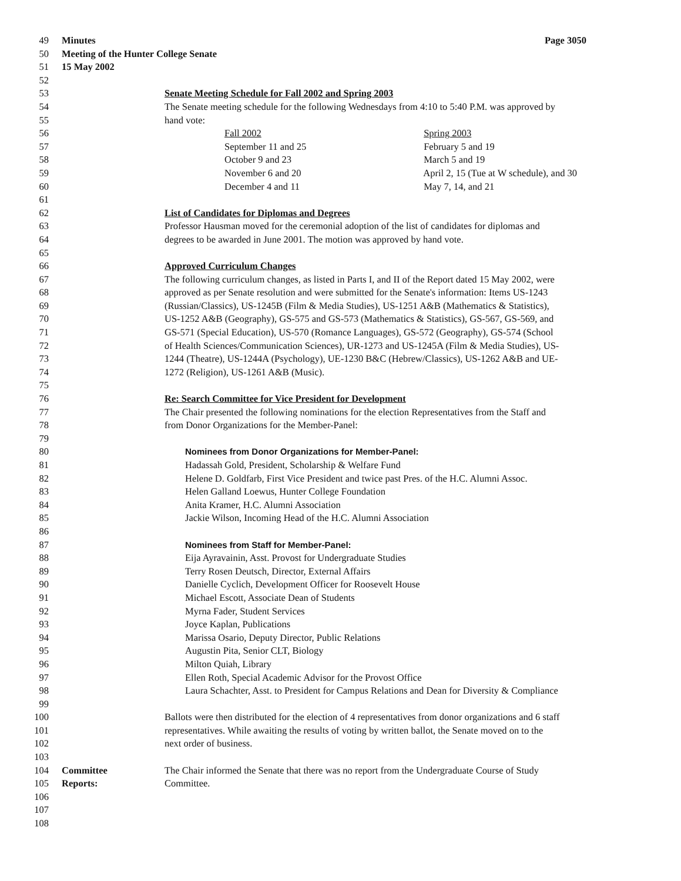49 Minutes Page 3050
50 Meeting of the Hunter College Senate
51 15 May 2002
52
53 Senate Meeting Schedule for Fall 2002 and Spring 2003
54 The Senate meeting schedule for the following Wednesdays from 4:10 to 5:40 P.M. was approved by
55 hand vote:
56 Fall 2002 Spring 2003
57 September 11 and 25 February 5 and 19
58 October 9 and 23 March 5 and 19
59 November 6 and 20 April 2, 15 (Tue at W schedule), and 30
60 December 4 and 11 May 7, 14, and 21
61
62 List of Candidates for Diplomas and Degrees
63 Professor Hausman moved for the ceremonial adoption of the list of candidates for diplomas and
64 degrees to be awarded in June 2001. The motion was approved by hand vote.
65
66 Approved Curriculum Changes
67 The following curriculum changes, as listed in Parts I, and II of the Report dated 15 May 2002, were
68 approved as per Senate resolution and were submitted for the Senate's information: Items US-1243
69 (Russian/Classics), US-1245B (Film & Media Studies), US-1251 A&B (Mathematics & Statistics),
70 US-1252 A&B (Geography), GS-575 and GS-573 (Mathematics & Statistics), GS-567, GS-569, and
71 GS-571 (Special Education), US-570 (Romance Languages), GS-572 (Geography), GS-574 (School
72 of Health Sciences/Communication Sciences), UR-1273 and US-1245A (Film & Media Studies), US-
73 1244 (Theatre), US-1244A (Psychology), UE-1230 B&C (Hebrew/Classics), US-1262 A&B and UE-
74 1272 (Religion), US-1261 A&B (Music).
75
76 Re: Search Committee for Vice President for Development
77 The Chair presented the following nominations for the election Representatives from the Staff and
78 from Donor Organizations for the Member-Panel:
79
80 Nominees from Donor Organizations for Member-Panel:
81 Hadassah Gold, President, Scholarship & Welfare Fund
82 Helene D. Goldfarb, First Vice President and twice past Pres. of the H.C. Alumni Assoc.
83 Helen Galland Loewus, Hunter College Foundation
84 Anita Kramer, H.C. Alumni Association
85 Jackie Wilson, Incoming Head of the H.C. Alumni Association
86
87 Nominees from Staff for Member-Panel:
88 Eija Ayravainin, Asst. Provost for Undergraduate Studies
89 Terry Rosen Deutsch, Director, External Affairs
90 Danielle Cyclich, Development Officer for Roosevelt House
91 Michael Escott, Associate Dean of Students
92 Myrna Fader, Student Services
93 Joyce Kaplan, Publications
94 Marissa Osario, Deputy Director, Public Relations
95 Augustin Pita, Senior CLT, Biology
96 Milton Quiah, Library
97 Ellen Roth, Special Academic Advisor for the Provost Office
98 Laura Schachter, Asst. to President for Campus Relations and Dean for Diversity & Compliance
99
100 Ballots were then distributed for the election of 4 representatives from donor organizations and 6 staff
101 representatives. While awaiting the results of voting by written ballot, the Senate moved on to the
102 next order of business.
103
104 Committee The Chair informed the Senate that there was no report from the Undergraduate Course of Study
105 Reports: Committee.
106
107
108